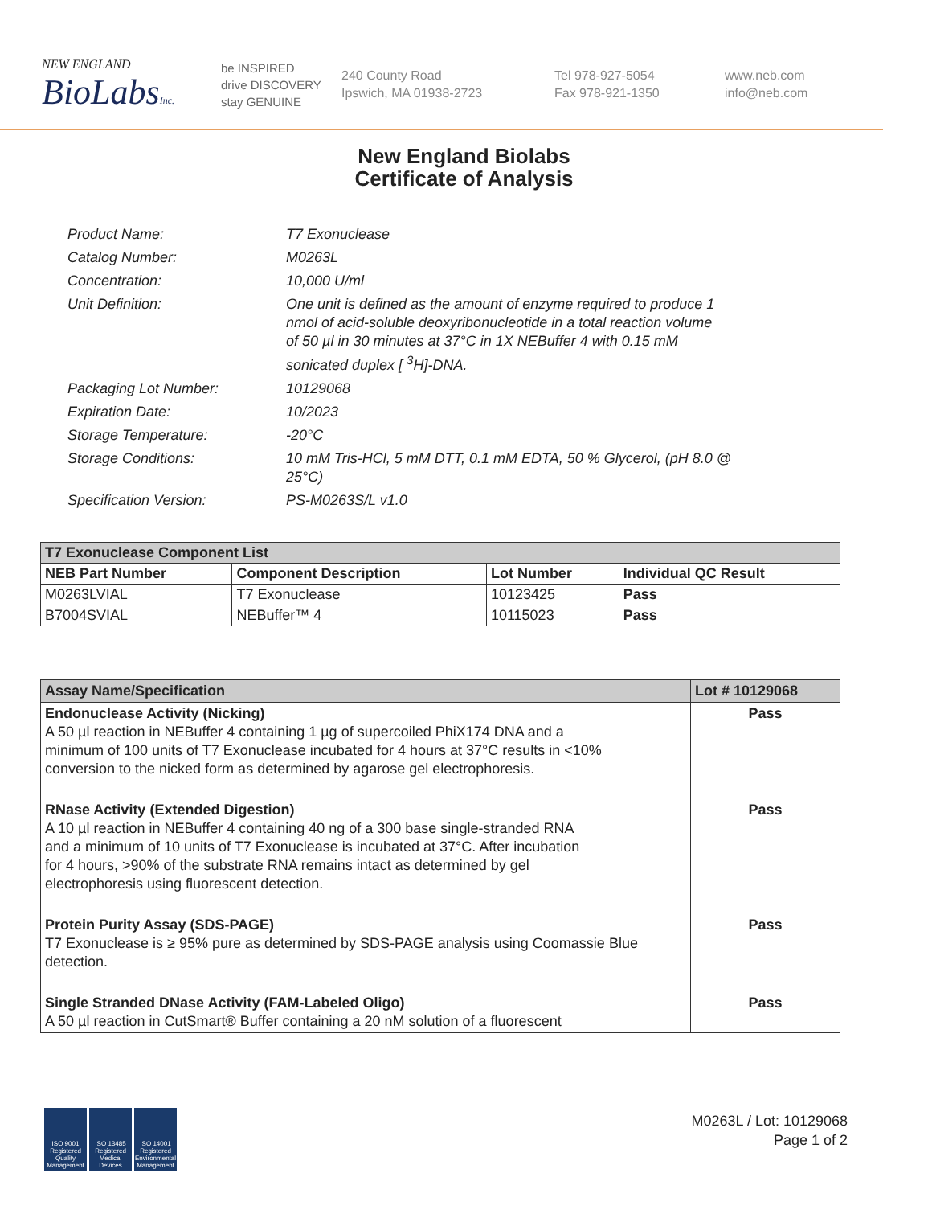NEW ENGLAND
BioLabsInc.
be INSPIRED
drive DISCOVERY
stay GENUINE
240 County Road
Ipswich, MA 01938-2723
Tel 978-927-5054
Fax 978-921-1350
www.neb.com
info@neb.com
New England Biolabs
Certificate of Analysis
| Product Name: | T7 Exonuclease |
| Catalog Number: | M0263L |
| Concentration: | 10,000 U/ml |
| Unit Definition: | One unit is defined as the amount of enzyme required to produce 1 nmol of acid-soluble deoxyribonucleotide in a total reaction volume of 50 µl in 30 minutes at 37°C in 1X NEBuffer 4 with 0.15 mM sonicated duplex [ <sup>3</sup>H]-DNA. |
| Packaging Lot Number: | 10129068 |
| Expiration Date: | 10/2023 |
| Storage Temperature: | -20°C |
| Storage Conditions: | 10 mM Tris-HCl, 5 mM DTT, 0.1 mM EDTA, 50 % Glycerol, (pH 8.0 @ 25°C) |
| Specification Version: | PS-M0263S/L v1.0 |
| T7 Exonuclease Component List | | | |
| --- | --- | --- | --- |
| NEB Part Number | Component Description | Lot Number | Individual QC Result |
| M0263LVIAL | T7 Exonuclease | 10123425 | Pass |
| B7004SVIAL | NEBuffer™ 4 | 10115023 | Pass |
| Assay Name/Specification | Lot # 10129068 |
| --- | --- |
| Endonuclease Activity (Nicking) A 50 µl reaction in NEBuffer 4 containing 1 µg of supercoiled PhiX174 DNA and a minimum of 100 units of T7 Exonuclease incubated for 4 hours at 37°C results in <10% conversion to the nicked form as determined by agarose gel electrophoresis. | Pass |
| RNase Activity (Extended Digestion) A 10 µl reaction in NEBuffer 4 containing 40 ng of a 300 base single-stranded RNA and a minimum of 10 units of T7 Exonuclease is incubated at 37°C. After incubation for 4 hours, >90% of the substrate RNA remains intact as determined by gel electrophoresis using fluorescent detection. | Pass |
| Protein Purity Assay (SDS-PAGE) T7 Exonuclease is ≥ 95% pure as determined by SDS-PAGE analysis using Coomassie Blue detection. | Pass |
| Single Stranded DNase Activity (FAM-Labeled Oligo) A 50 µl reaction in CutSmart® Buffer containing a 20 nM solution of a fluorescent | Pass |
ISO 9001 Registered Quality Management
ISO 13485 Registered Medical Devices
ISO 14001 Registered Environmental Management
M0263L / Lot: 10129068
Page 1 of 2